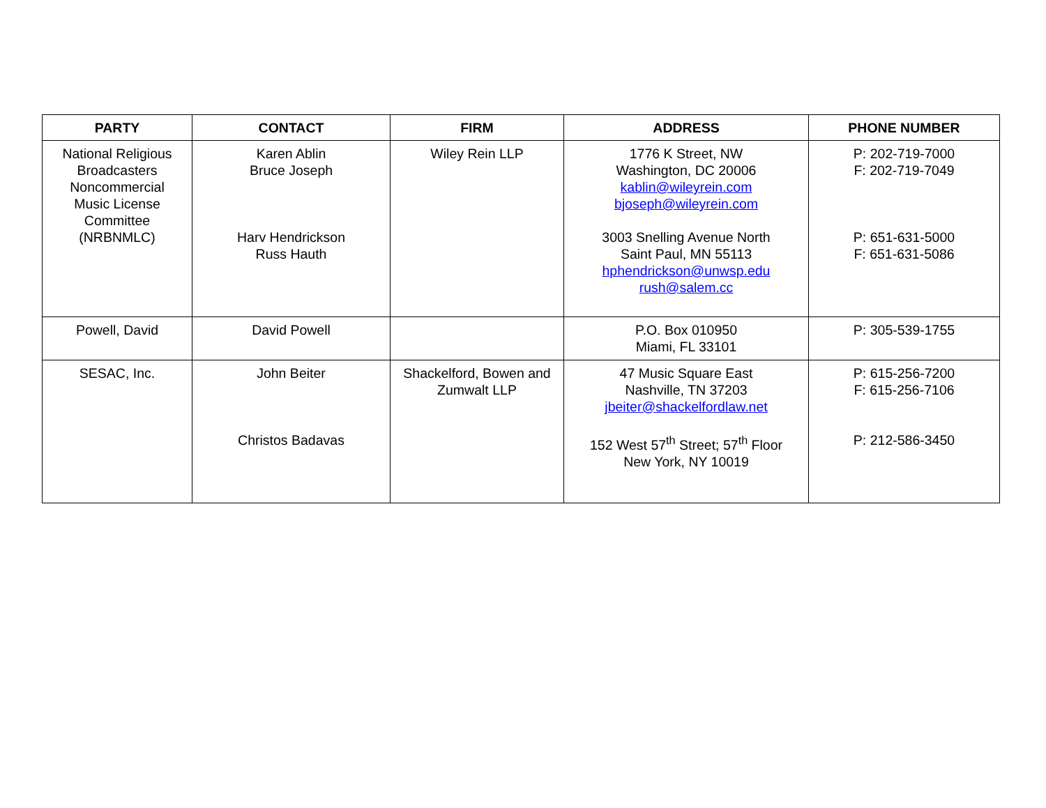| PARTY | CONTACT | FIRM | ADDRESS | PHONE NUMBER |
| --- | --- | --- | --- | --- |
| National Religious Broadcasters Noncommercial Music License Committee (NRBNMLC) | Karen Ablin Bruce Joseph Harv Hendrickson Russ Hauth | Wiley Rein LLP | 1776 K Street, NW Washington, DC 20006 kablin@wileyrein.com bjoseph@wileyrein.com 3003 Snelling Avenue North Saint Paul, MN 55113 hphendrickson@unwsp.edu rush@salem.cc | P: 202-719-7000 F: 202-719-7049 P: 651-631-5000 F: 651-631-5086 |
| Powell, David | David Powell | | P.O. Box 010950 Miami, FL 33101 | P: 305-539-1755 |
| SESAC, Inc. | John Beiter Christos Badavas | Shackelford, Bowen and Zumwalt LLP | 47 Music Square East Nashville, TN 37203 jbeiter@shackelfordlaw.net 152 West 57<sup>th</sup> Street; 57<sup>th</sup> Floor New York, NY 10019 | P: 615-256-7200 F: 615-256-7106 P: 212-586-3450 |